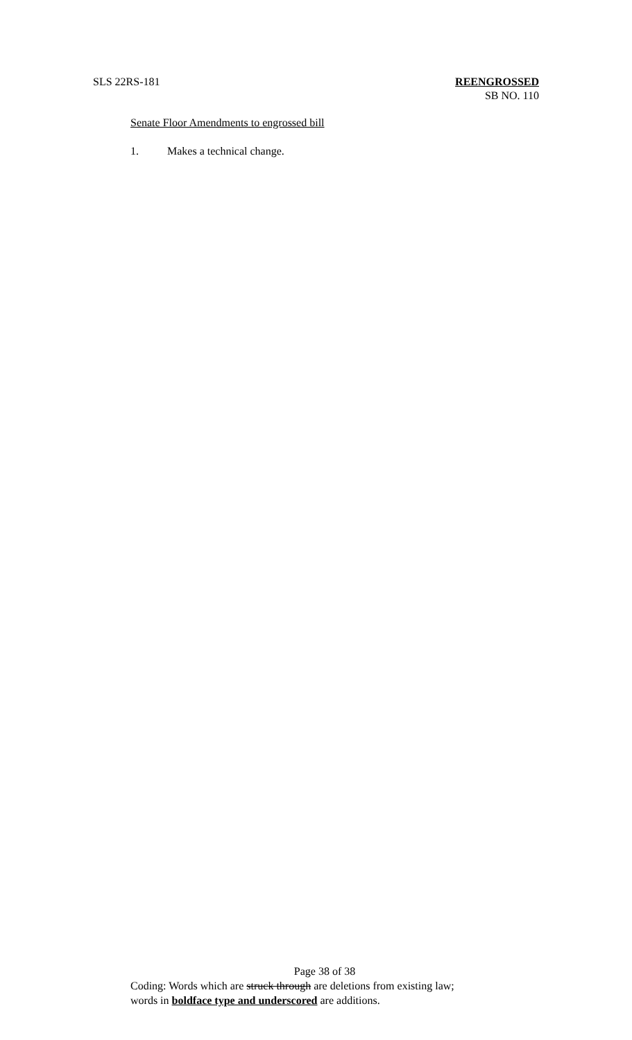SLS 22RS-181 REENGROSSED
SB NO. 110
Senate Floor Amendments to engrossed bill
1. Makes a technical change.
Page 38 of 38
Coding: Words which are struck through are deletions from existing law;
words in boldface type and underscored are additions.